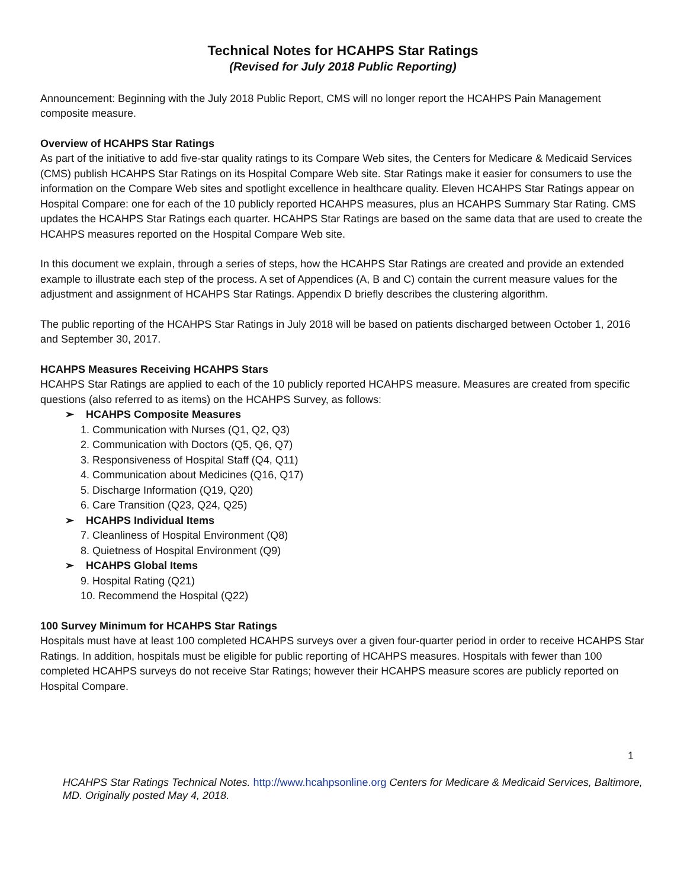Technical Notes for HCAHPS Star Ratings
(Revised for July 2018 Public Reporting)
Announcement: Beginning with the July 2018 Public Report, CMS will no longer report the HCAHPS Pain Management composite measure.
Overview of HCAHPS Star Ratings
As part of the initiative to add five-star quality ratings to its Compare Web sites, the Centers for Medicare & Medicaid Services (CMS) publish HCAHPS Star Ratings on its Hospital Compare Web site. Star Ratings make it easier for consumers to use the information on the Compare Web sites and spotlight excellence in healthcare quality. Eleven HCAHPS Star Ratings appear on Hospital Compare: one for each of the 10 publicly reported HCAHPS measures, plus an HCAHPS Summary Star Rating. CMS updates the HCAHPS Star Ratings each quarter. HCAHPS Star Ratings are based on the same data that are used to create the HCAHPS measures reported on the Hospital Compare Web site.
In this document we explain, through a series of steps, how the HCAHPS Star Ratings are created and provide an extended example to illustrate each step of the process. A set of Appendices (A, B and C) contain the current measure values for the adjustment and assignment of HCAHPS Star Ratings. Appendix D briefly describes the clustering algorithm.
The public reporting of the HCAHPS Star Ratings in July 2018 will be based on patients discharged between October 1, 2016 and September 30, 2017.
HCAHPS Measures Receiving HCAHPS Stars
HCAHPS Star Ratings are applied to each of the 10 publicly reported HCAHPS measure. Measures are created from specific questions (also referred to as items) on the HCAHPS Survey, as follows:
➢ HCAHPS Composite Measures
1. Communication with Nurses (Q1, Q2, Q3)
2. Communication with Doctors (Q5, Q6, Q7)
3. Responsiveness of Hospital Staff (Q4, Q11)
4. Communication about Medicines (Q16, Q17)
5. Discharge Information (Q19, Q20)
6. Care Transition (Q23, Q24, Q25)
➢ HCAHPS Individual Items
7. Cleanliness of Hospital Environment (Q8)
8. Quietness of Hospital Environment (Q9)
➢ HCAHPS Global Items
9. Hospital Rating (Q21)
10. Recommend the Hospital (Q22)
100 Survey Minimum for HCAHPS Star Ratings
Hospitals must have at least 100 completed HCAHPS surveys over a given four-quarter period in order to receive HCAHPS Star Ratings. In addition, hospitals must be eligible for public reporting of HCAHPS measures. Hospitals with fewer than 100 completed HCAHPS surveys do not receive Star Ratings; however their HCAHPS measure scores are publicly reported on Hospital Compare.
1
HCAHPS Star Ratings Technical Notes. http://www.hcahpsonline.org Centers for Medicare & Medicaid Services, Baltimore, MD. Originally posted May 4, 2018.